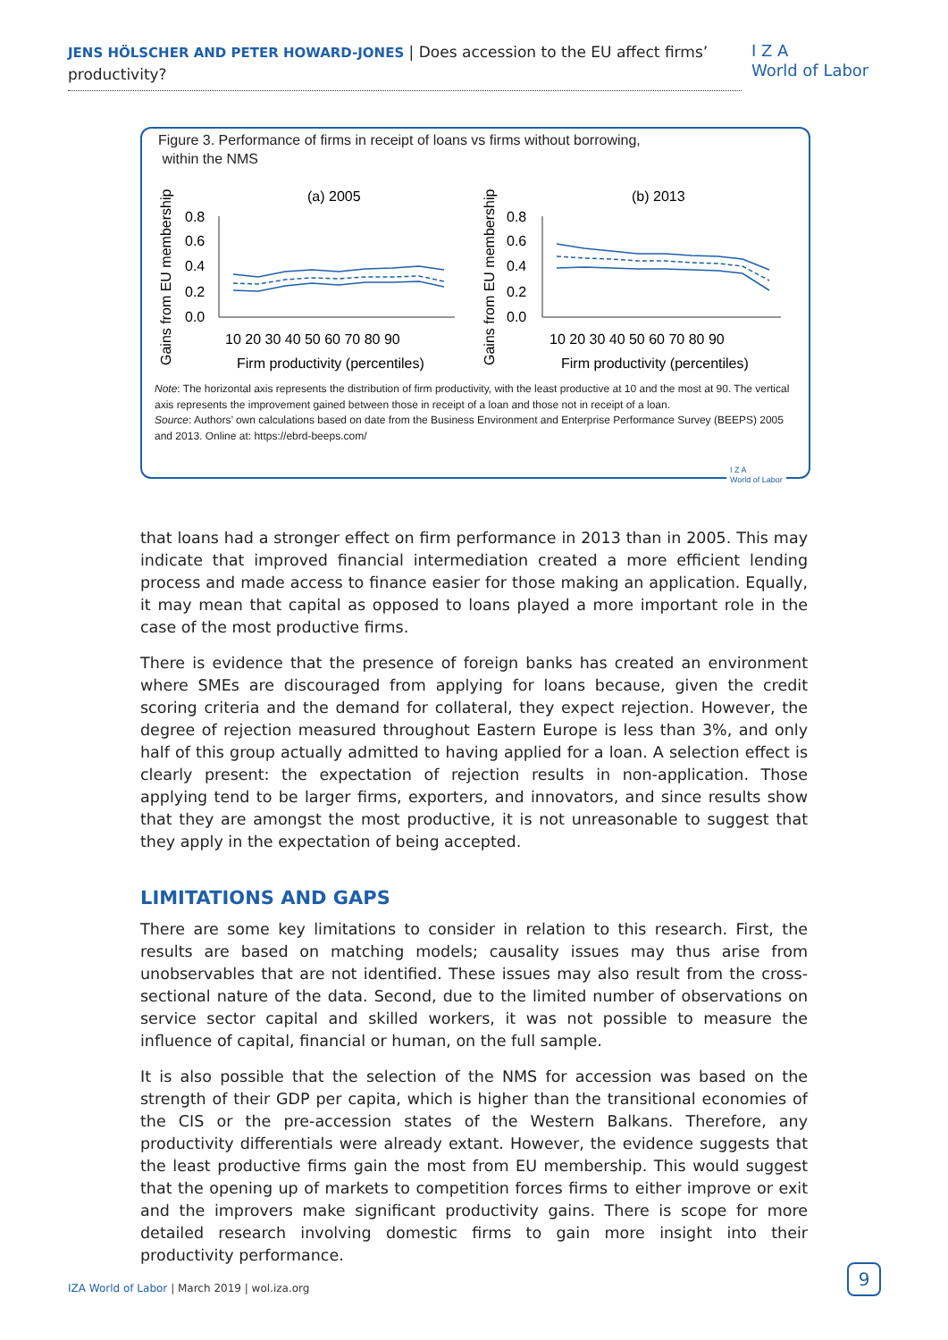JENS HÖLSCHER AND PETER HOWARD-JONES | Does accession to the EU affect firms’ productivity?
I Z A
World of Labor
Figure 3. Performance of firms in receipt of loans vs firms without borrowing,
within the NMS
(a) 2005
(b) 2013
Gains from EU membership
Gains from EU membership
0.8
0.6
0.4
0.2
0.0
0.8
0.6
0.4
0.2
0.0
10 20 30 40 50 60 70 80 90
10 20 30 40 50 60 70 80 90
Firm productivity (percentiles)
Firm productivity (percentiles)
Note: The horizontal axis represents the distribution of firm productivity, with the least productive at 10 and the most at 90. The vertical axis represents the improvement gained between those in receipt of a loan and those not in receipt of a loan.
Source: Authors’ own calculations based on date from the Business Environment and Enterprise Performance Survey (BEEPS) 2005 and 2013. Online at: https://ebrd-beeps.com/
I Z A
World of Labor
that loans had a stronger effect on firm performance in 2013 than in 2005. This may indicate that improved financial intermediation created a more efficient lending process and made access to finance easier for those making an application. Equally, it may mean that capital as opposed to loans played a more important role in the case of the most productive firms.
There is evidence that the presence of foreign banks has created an environment where SMEs are discouraged from applying for loans because, given the credit scoring criteria and the demand for collateral, they expect rejection. However, the degree of rejection measured throughout Eastern Europe is less than 3%, and only half of this group actually admitted to having applied for a loan. A selection effect is clearly present: the expectation of rejection results in non-application. Those applying tend to be larger firms, exporters, and innovators, and since results show that they are amongst the most productive, it is not unreasonable to suggest that they apply in the expectation of being accepted.
LIMITATIONS AND GAPS
There are some key limitations to consider in relation to this research. First, the results are based on matching models; causality issues may thus arise from unobservables that are not identified. These issues may also result from the cross-sectional nature of the data. Second, due to the limited number of observations on service sector capital and skilled workers, it was not possible to measure the influence of capital, financial or human, on the full sample.
It is also possible that the selection of the NMS for accession was based on the strength of their GDP per capita, which is higher than the transitional economies of the CIS or the pre-accession states of the Western Balkans. Therefore, any productivity differentials were already extant. However, the evidence suggests that the least productive firms gain the most from EU membership. This would suggest that the opening up of markets to competition forces firms to either improve or exit and the improvers make significant productivity gains. There is scope for more detailed research involving domestic firms to gain more insight into their productivity performance.
IZA World of Labor | March 2019 | wol.iza.org
9